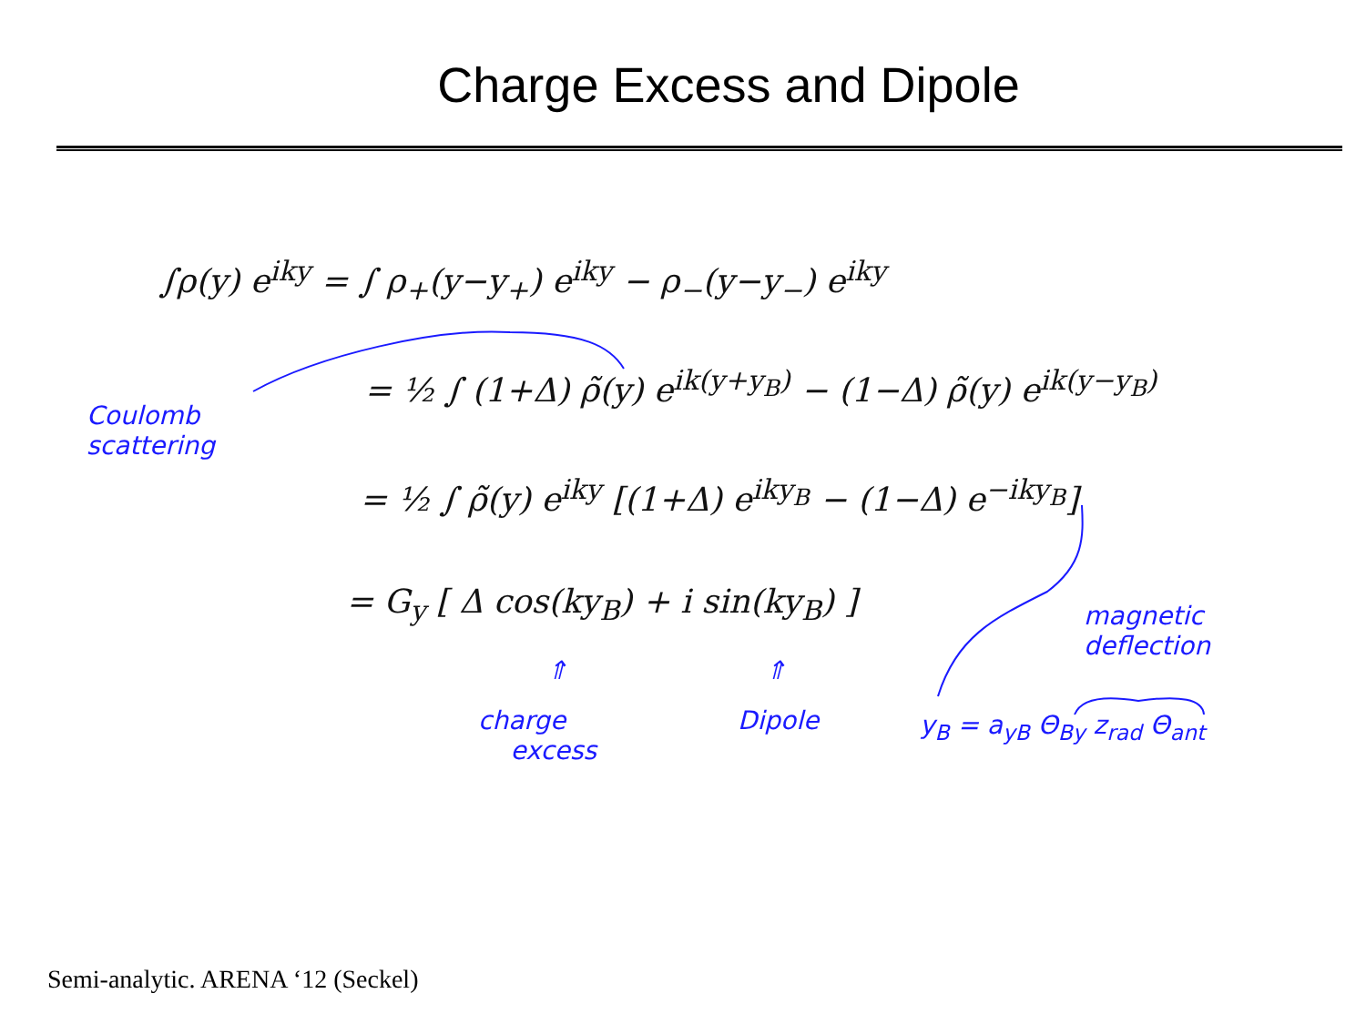Charge Excess and Dipole
∫ρ(y) e<sup>iky</sup> = ∫ ρ<sub>+</sub>(y−y<sub>+</sub>) e<sup>iky</sup> − ρ<sub>−</sub>(y−y<sub>−</sub>) e<sup>iky</sup>
= ½ ∫ (1+Δ) ρ̃(y) e<sup>ik(y+y<sub>B</sub>)</sup> − (1−Δ) ρ̃(y) e<sup>ik(y−y<sub>B</sub>)</sup>
= ½ ∫ ρ̃(y) e<sup>iky</sup> [(1+Δ) e<sup>iky<sub>B</sub></sup> − (1−Δ) e<sup>−iky<sub>B</sub></sup>]
= G<sub>y</sub> [ Δ cos(ky<sub>B</sub>) + i sin(ky<sub>B</sub>) ]
Coulomb
scattering
⇑ ⇑
charge
excess
Dipole
magnetic
deflection
y<sub>B</sub> = a<sub>yB</sub> Θ<sub>By</sub> z<sub>rad</sub> Θ<sub>ant</sub>
Semi-analytic. ARENA ‘12 (Seckel)